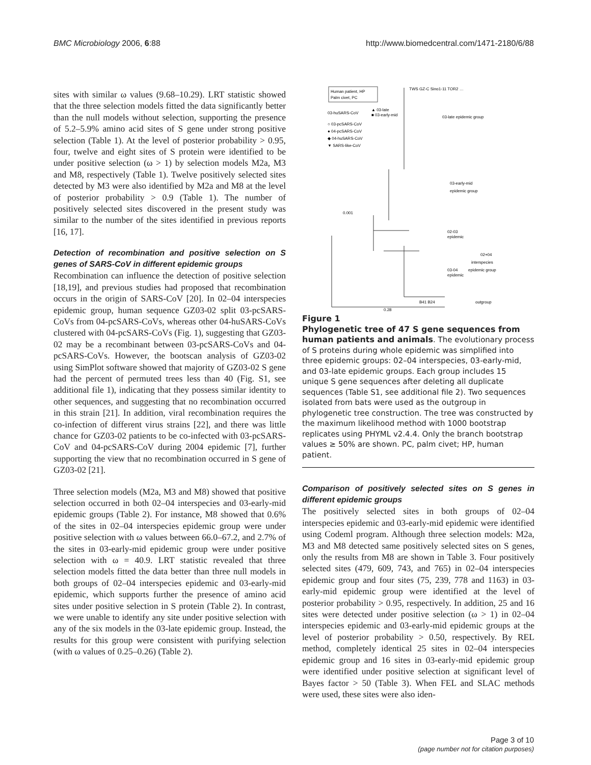BMC Microbiology 2006, 6:88 http://www.biomedcentral.com/1471-2180/6/88
sites with similar ω values (9.68–10.29). LRT statistic showed that the three selection models fitted the data significantly better than the null models without selection, supporting the presence of 5.2–5.9% amino acid sites of S gene under strong positive selection (Table 1). At the level of posterior probability > 0.95, four, twelve and eight sites of S protein were identified to be under positive selection (ω > 1) by selection models M2a, M3 and M8, respectively (Table 1). Twelve positively selected sites detected by M3 were also identified by M2a and M8 at the level of posterior probability > 0.9 (Table 1). The number of positively selected sites discovered in the present study was similar to the number of the sites identified in previous reports [16, 17].
Detection of recombination and positive selection on S genes of SARS-CoV in different epidemic groups
Recombination can influence the detection of positive selection [18,19], and previous studies had proposed that recombination occurs in the origin of SARS-CoV [20]. In 02–04 interspecies epidemic group, human sequence GZ03-02 split 03-pcSARS-CoVs from 04-pcSARS-CoVs, whereas other 04-huSARS-CoVs clustered with 04-pcSARS-CoVs (Fig. 1), suggesting that GZ03-02 may be a recombinant between 03-pcSARS-CoVs and 04-pcSARS-CoVs. However, the bootscan analysis of GZ03-02 using SimPlot software showed that majority of GZ03-02 S gene had the percent of permuted trees less than 40 (Fig. S1, see additional file 1), indicating that they possess similar identity to other sequences, and suggesting that no recombination occurred in this strain [21]. In addition, viral recombination requires the co-infection of different virus strains [22], and there was little chance for GZ03-02 patients to be co-infected with 03-pcSARS-CoV and 04-pcSARS-CoV during 2004 epidemic [7], further supporting the view that no recombination occurred in S gene of GZ03-02 [21].
Three selection models (M2a, M3 and M8) showed that positive selection occurred in both 02–04 interspecies and 03-early-mid epidemic groups (Table 2). For instance, M8 showed that 0.6% of the sites in 02–04 interspecies epidemic group were under positive selection with ω values between 66.0–67.2, and 2.7% of the sites in 03-early-mid epidemic group were under positive selection with ω = 40.9. LRT statistic revealed that three selection models fitted the data better than three null models in both groups of 02–04 interspecies epidemic and 03-early-mid epidemic, which supports further the presence of amino acid sites under positive selection in S protein (Table 2). In contrast, we were unable to identify any site under positive selection with any of the six models in the 03-late epidemic group. Instead, the results for this group were consistent with purifying selection (with ω values of 0.25–0.26) (Table 2).
Human patient, HP
Palm civet, PC
03-huSARS-CoV
▲ 03-late
■ 03-early-mid
○ 03-pcSARS-CoV
● 04-pcSARS-CoV
◆ 04-huSARS-CoV
▼ SARS-like-CoV
03-late epidemic group
03-early-mid
epidemic group
02-03
epidemic
03-04
epidemic
02+04
interspecies
epidemic group
outgroup
B41 B24
0.001
0.28
TWS GZ-C Sino1-11 TOR2 …
Figure 1
Phylogenetic tree of 47 S gene sequences from human patients and animals. The evolutionary process of S proteins during whole epidemic was simplified into three epidemic groups: 02–04 interspecies, 03-early-mid, and 03-late epidemic groups. Each group includes 15 unique S gene sequences after deleting all duplicate sequences (Table S1, see additional file 2). Two sequences isolated from bats were used as the outgroup in phylogenetic tree construction. The tree was constructed by the maximum likelihood method with 1000 bootstrap replicates using PHYML v2.4.4. Only the branch bootstrap values ≥ 50% are shown. PC, palm civet; HP, human patient.
Comparison of positively selected sites on S genes in different epidemic groups
The positively selected sites in both groups of 02–04 interspecies epidemic and 03-early-mid epidemic were identified using Codeml program. Although three selection models: M2a, M3 and M8 detected same positively selected sites on S genes, only the results from M8 are shown in Table 3. Four positively selected sites (479, 609, 743, and 765) in 02–04 interspecies epidemic group and four sites (75, 239, 778 and 1163) in 03-early-mid epidemic group were identified at the level of posterior probability > 0.95, respectively. In addition, 25 and 16 sites were detected under positive selection (ω > 1) in 02–04 interspecies epidemic and 03-early-mid epidemic groups at the level of posterior probability > 0.50, respectively. By REL method, completely identical 25 sites in 02–04 interspecies epidemic group and 16 sites in 03-early-mid epidemic group were identified under positive selection at significant level of Bayes factor > 50 (Table 3). When FEL and SLAC methods were used, these sites were also iden-
Page 3 of 10
(page number not for citation purposes)